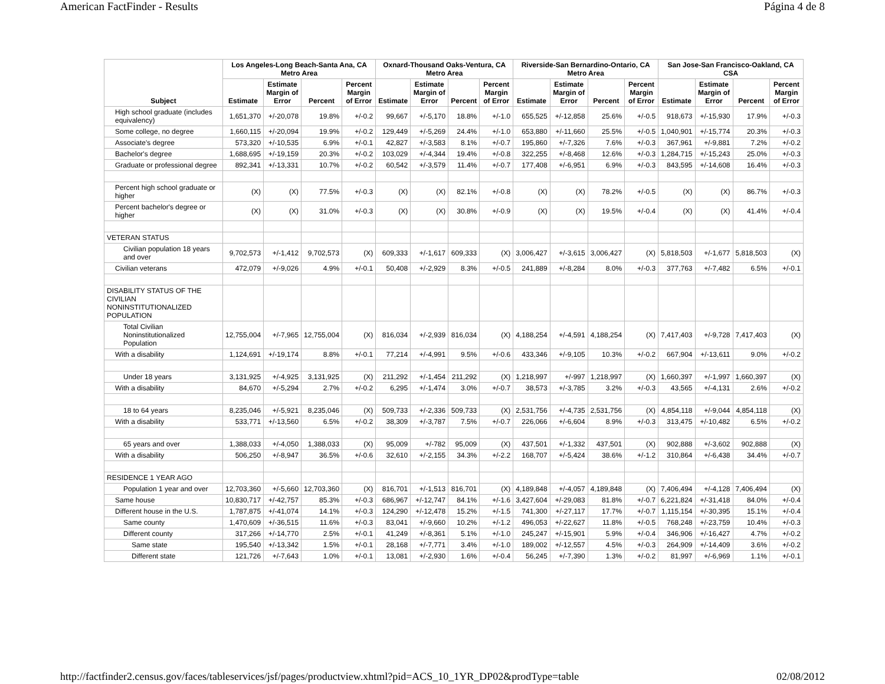American FactFinder - Results Página 4 de 8
| Subject | Los Angeles-Long Beach-Santa Ana, CA Metro Area | | | | Oxnard-Thousand Oaks-Ventura, CA Metro Area | | | | Riverside-San Bernardino-Ontario, CA Metro Area | | | | San Jose-San Francisco-Oakland, CA CSA | | | |
| --- | --- | --- | --- | --- | --- | --- | --- | --- | --- | --- | --- | --- | --- | --- | --- | --- |
| | Estimate | Estimate Margin of Error | Percent | Percent Margin of Error | Estimate | Estimate Margin of Error | Percent | Percent Margin of Error | Estimate | Estimate Margin of Error | Percent | Percent Margin of Error | Estimate | Estimate Margin of Error | Percent | Percent Margin of Error |
| High school graduate (includes equivalency) | 1,651,370 | +/-20,078 | 19.8% | +/-0.2 | 99,667 | +/-5,170 | 18.8% | +/-1.0 | 655,525 | +/-12,858 | 25.6% | +/-0.5 | 918,673 | +/-15,930 | 17.9% | +/-0.3 |
| Some college, no degree | 1,660,115 | +/-20,094 | 19.9% | +/-0.2 | 129,449 | +/-5,269 | 24.4% | +/-1.0 | 653,880 | +/-11,660 | 25.5% | +/-0.5 | 1,040,901 | +/-15,774 | 20.3% | +/-0.3 |
| Associate's degree | 573,320 | +/-10,535 | 6.9% | +/-0.1 | 42,827 | +/-3,583 | 8.1% | +/-0.7 | 195,860 | +/-7,326 | 7.6% | +/-0.3 | 367,961 | +/-9,881 | 7.2% | +/-0.2 |
| Bachelor's degree | 1,688,695 | +/-19,159 | 20.3% | +/-0.2 | 103,029 | +/-4,344 | 19.4% | +/-0.8 | 322,255 | +/-8,468 | 12.6% | +/-0.3 | 1,284,715 | +/-15,243 | 25.0% | +/-0.3 |
| Graduate or professional degree | 892,341 | +/-13,331 | 10.7% | +/-0.2 | 60,542 | +/-3,579 | 11.4% | +/-0.7 | 177,408 | +/-6,951 | 6.9% | +/-0.3 | 843,595 | +/-14,608 | 16.4% | +/-0.3 |
| Percent high school graduate or higher | (X) | (X) | 77.5% | +/-0.3 | (X) | (X) | 82.1% | +/-0.8 | (X) | (X) | 78.2% | +/-0.5 | (X) | (X) | 86.7% | +/-0.3 |
| Percent bachelor's degree or higher | (X) | (X) | 31.0% | +/-0.3 | (X) | (X) | 30.8% | +/-0.9 | (X) | (X) | 19.5% | +/-0.4 | (X) | (X) | 41.4% | +/-0.4 |
| VETERAN STATUS | | | | | | | | | | | | | | | | |
| Civilian population 18 years and over | 9,702,573 | +/-1,412 | 9,702,573 | (X) | 609,333 | +/-1,617 | 609,333 | (X) | 3,006,427 | +/-3,615 | 3,006,427 | (X) | 5,818,503 | +/-1,677 | 5,818,503 | (X) |
| Civilian veterans | 472,079 | +/-9,026 | 4.9% | +/-0.1 | 50,408 | +/-2,929 | 8.3% | +/-0.5 | 241,889 | +/-8,284 | 8.0% | +/-0.3 | 377,763 | +/-7,482 | 6.5% | +/-0.1 |
| DISABILITY STATUS OF THE CIVILIAN NONINSTITUTIONALIZED POPULATION | | | | | | | | | | | | | | | | |
| Total Civilian Noninstitutionalized Population | 12,755,004 | +/-7,965 | 12,755,004 | (X) | 816,034 | +/-2,939 | 816,034 | (X) | 4,188,254 | +/-4,591 | 4,188,254 | (X) | 7,417,403 | +/-9,728 | 7,417,403 | (X) |
| With a disability | 1,124,691 | +/-19,174 | 8.8% | +/-0.1 | 77,214 | +/-4,991 | 9.5% | +/-0.6 | 433,346 | +/-9,105 | 10.3% | +/-0.2 | 667,904 | +/-13,611 | 9.0% | +/-0.2 |
| Under 18 years | 3,131,925 | +/-4,925 | 3,131,925 | (X) | 211,292 | +/-1,454 | 211,292 | (X) | 1,218,997 | +/-997 | 1,218,997 | (X) | 1,660,397 | +/-1,997 | 1,660,397 | (X) |
| With a disability | 84,670 | +/-5,294 | 2.7% | +/-0.2 | 6,295 | +/-1,474 | 3.0% | +/-0.7 | 38,573 | +/-3,785 | 3.2% | +/-0.3 | 43,565 | +/-4,131 | 2.6% | +/-0.2 |
| 18 to 64 years | 8,235,046 | +/-5,921 | 8,235,046 | (X) | 509,733 | +/-2,336 | 509,733 | (X) | 2,531,756 | +/-4,735 | 2,531,756 | (X) | 4,854,118 | +/-9,044 | 4,854,118 | (X) |
| With a disability | 533,771 | +/-13,560 | 6.5% | +/-0.2 | 38,309 | +/-3,787 | 7.5% | +/-0.7 | 226,066 | +/-6,604 | 8.9% | +/-0.3 | 313,475 | +/-10,482 | 6.5% | +/-0.2 |
| 65 years and over | 1,388,033 | +/-4,050 | 1,388,033 | (X) | 95,009 | +/-782 | 95,009 | (X) | 437,501 | +/-1,332 | 437,501 | (X) | 902,888 | +/-3,602 | 902,888 | (X) |
| With a disability | 506,250 | +/-8,947 | 36.5% | +/-0.6 | 32,610 | +/-2,155 | 34.3% | +/-2.2 | 168,707 | +/-5,424 | 38.6% | +/-1.2 | 310,864 | +/-6,438 | 34.4% | +/-0.7 |
| RESIDENCE 1 YEAR AGO | | | | | | | | | | | | | | | | |
| Population 1 year and over | 12,703,360 | +/-5,660 | 12,703,360 | (X) | 816,701 | +/-1,513 | 816,701 | (X) | 4,189,848 | +/-4,057 | 4,189,848 | (X) | 7,406,494 | +/-4,128 | 7,406,494 | (X) |
| Same house | 10,830,717 | +/-42,757 | 85.3% | +/-0.3 | 686,967 | +/-12,747 | 84.1% | +/-1.6 | 3,427,604 | +/-29,083 | 81.8% | +/-0.7 | 6,221,824 | +/-31,418 | 84.0% | +/-0.4 |
| Different house in the U.S. | 1,787,875 | +/-41,074 | 14.1% | +/-0.3 | 124,290 | +/-12,478 | 15.2% | +/-1.5 | 741,300 | +/-27,117 | 17.7% | +/-0.7 | 1,115,154 | +/-30,395 | 15.1% | +/-0.4 |
| Same county | 1,470,609 | +/-36,515 | 11.6% | +/-0.3 | 83,041 | +/-9,660 | 10.2% | +/-1.2 | 496,053 | +/-22,627 | 11.8% | +/-0.5 | 768,248 | +/-23,759 | 10.4% | +/-0.3 |
| Different county | 317,266 | +/-14,770 | 2.5% | +/-0.1 | 41,249 | +/-8,361 | 5.1% | +/-1.0 | 245,247 | +/-15,901 | 5.9% | +/-0.4 | 346,906 | +/-16,427 | 4.7% | +/-0.2 |
| Same state | 195,540 | +/-13,342 | 1.5% | +/-0.1 | 28,168 | +/-7,771 | 3.4% | +/-1.0 | 189,002 | +/-12,557 | 4.5% | +/-0.3 | 264,909 | +/-14,409 | 3.6% | +/-0.2 |
| Different state | 121,726 | +/-7,643 | 1.0% | +/-0.1 | 13,081 | +/-2,930 | 1.6% | +/-0.4 | 56,245 | +/-7,390 | 1.3% | +/-0.2 | 81,997 | +/-6,969 | 1.1% | +/-0.1 |
http://factfinder2.census.gov/faces/tableservices/jsf/pages/productview.xhtml?pid=ACS_10_1YR_DP02&prodType=table 02/08/2012